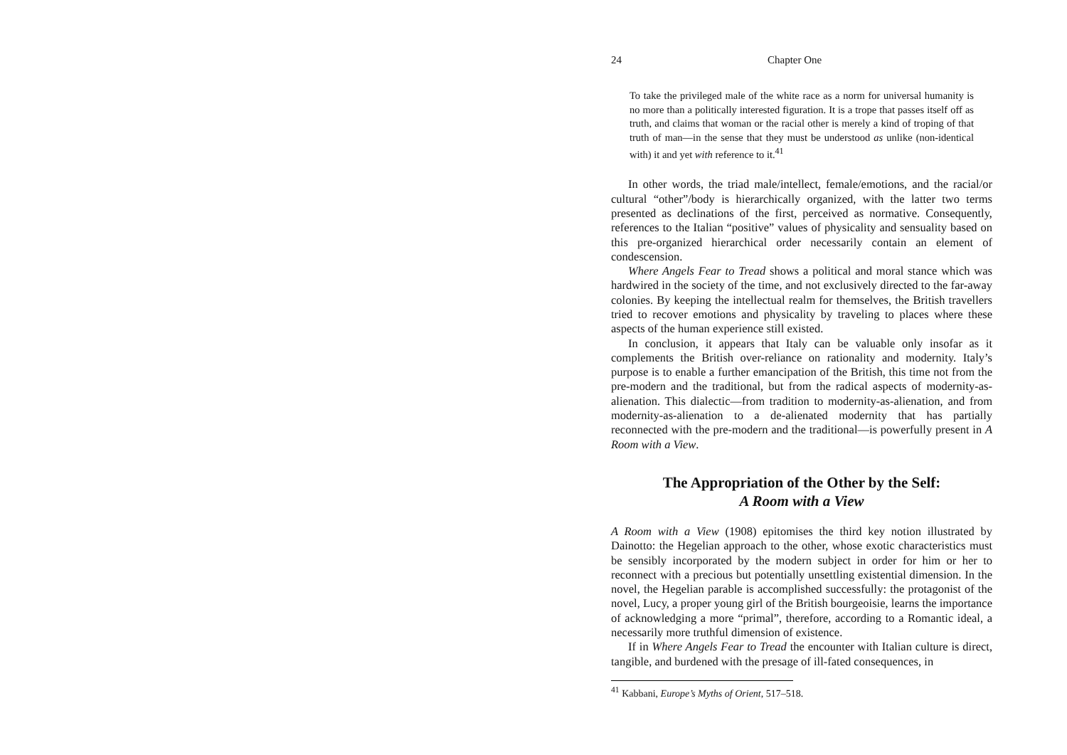24 Chapter One
To take the privileged male of the white race as a norm for universal humanity is no more than a politically interested figuration. It is a trope that passes itself off as truth, and claims that woman or the racial other is merely a kind of troping of that truth of man—in the sense that they must be understood as unlike (non-identical with) it and yet with reference to it.<sup>41</sup>
In other words, the triad male/intellect, female/emotions, and the racial/or cultural “other”/body is hierarchically organized, with the latter two terms presented as declinations of the first, perceived as normative. Consequently, references to the Italian “positive” values of physicality and sensuality based on this pre-organized hierarchical order necessarily contain an element of condescension.
Where Angels Fear to Tread shows a political and moral stance which was hardwired in the society of the time, and not exclusively directed to the far-away colonies. By keeping the intellectual realm for themselves, the British travellers tried to recover emotions and physicality by traveling to places where these aspects of the human experience still existed.
In conclusion, it appears that Italy can be valuable only insofar as it complements the British over-reliance on rationality and modernity. Italy’s purpose is to enable a further emancipation of the British, this time not from the pre-modern and the traditional, but from the radical aspects of modernity-as-alienation. This dialectic—from tradition to modernity-as-alienation, and from modernity-as-alienation to a de-alienated modernity that has partially reconnected with the pre-modern and the traditional—is powerfully present in A Room with a View.
The Appropriation of the Other by the Self:
A Room with a View
A Room with a View (1908) epitomises the third key notion illustrated by Dainotto: the Hegelian approach to the other, whose exotic characteristics must be sensibly incorporated by the modern subject in order for him or her to reconnect with a precious but potentially unsettling existential dimension. In the novel, the Hegelian parable is accomplished successfully: the protagonist of the novel, Lucy, a proper young girl of the British bourgeoisie, learns the importance of acknowledging a more “primal”, therefore, according to a Romantic ideal, a necessarily more truthful dimension of existence.
If in Where Angels Fear to Tread the encounter with Italian culture is direct, tangible, and burdened with the presage of ill-fated consequences, in
<sup>41</sup> Kabbani, Europe’s Myths of Orient, 517–518.